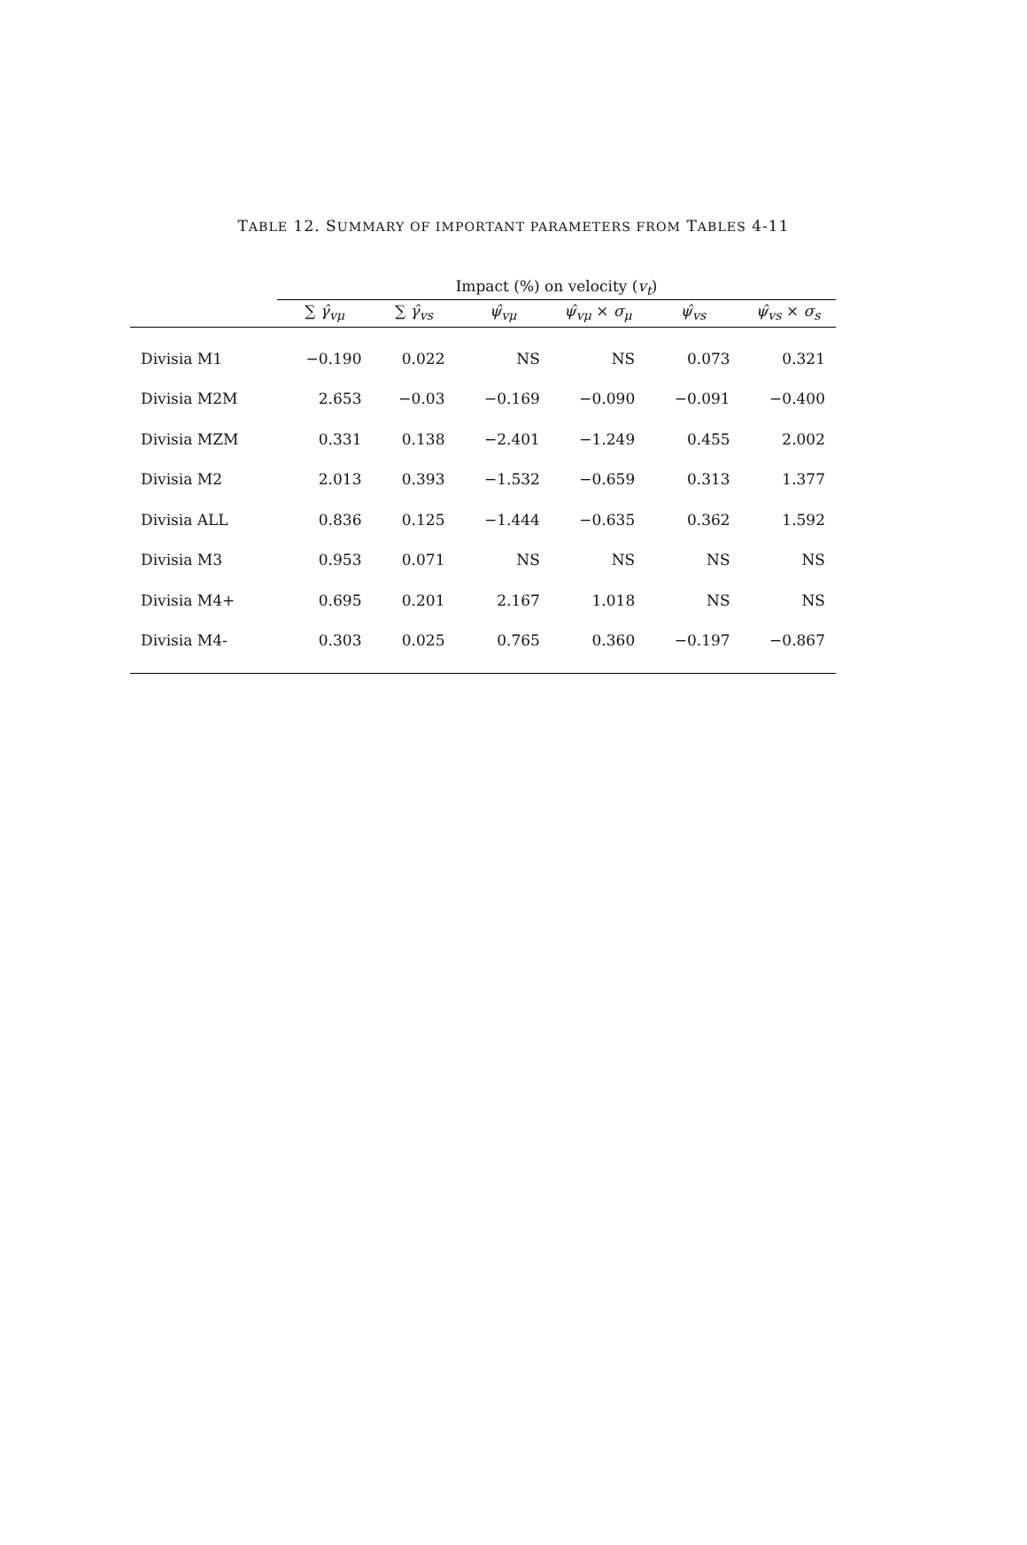TABLE 12. SUMMARY OF IMPORTANT PARAMETERS FROM TABLES 4-11
| | Impact (%) on velocity ( v<sub>t</sub> ) | | | | | |
| --- | --- | --- | --- | --- | --- | --- |
| | ∑ γ̂<sub>vμ</sub> | ∑ γ̂<sub>vs</sub> | ψ̂<sub>vμ</sub> | ψ̂<sub>vμ</sub> × σ<sub>μ</sub> | ψ̂<sub>vs</sub> | ψ̂<sub>vs</sub> × σ<sub>s</sub> |
| Divisia M1 | −0.190 | 0.022 | NS | NS | 0.073 | 0.321 |
| Divisia M2M | 2.653 | −0.03 | −0.169 | −0.090 | −0.091 | −0.400 |
| Divisia MZM | 0.331 | 0.138 | −2.401 | −1.249 | 0.455 | 2.002 |
| Divisia M2 | 2.013 | 0.393 | −1.532 | −0.659 | 0.313 | 1.377 |
| Divisia ALL | 0.836 | 0.125 | −1.444 | −0.635 | 0.362 | 1.592 |
| Divisia M3 | 0.953 | 0.071 | NS | NS | NS | NS |
| Divisia M4+ | 0.695 | 0.201 | 2.167 | 1.018 | NS | NS |
| Divisia M4- | 0.303 | 0.025 | 0.765 | 0.360 | −0.197 | −0.867 |